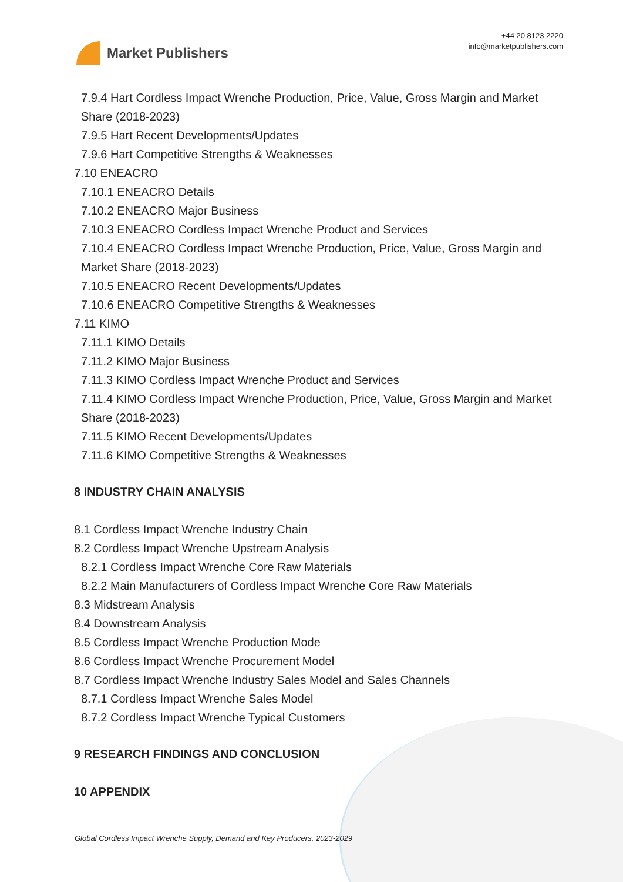Market Publishers
+44 20 8123 2220
info@marketpublishers.com
7.9.4 Hart Cordless Impact Wrenche Production, Price, Value, Gross Margin and Market Share (2018-2023)
7.9.5 Hart Recent Developments/Updates
7.9.6 Hart Competitive Strengths & Weaknesses
7.10 ENEACRO
7.10.1 ENEACRO Details
7.10.2 ENEACRO Major Business
7.10.3 ENEACRO Cordless Impact Wrenche Product and Services
7.10.4 ENEACRO Cordless Impact Wrenche Production, Price, Value, Gross Margin and Market Share (2018-2023)
7.10.5 ENEACRO Recent Developments/Updates
7.10.6 ENEACRO Competitive Strengths & Weaknesses
7.11 KIMO
7.11.1 KIMO Details
7.11.2 KIMO Major Business
7.11.3 KIMO Cordless Impact Wrenche Product and Services
7.11.4 KIMO Cordless Impact Wrenche Production, Price, Value, Gross Margin and Market Share (2018-2023)
7.11.5 KIMO Recent Developments/Updates
7.11.6 KIMO Competitive Strengths & Weaknesses
8 INDUSTRY CHAIN ANALYSIS
8.1 Cordless Impact Wrenche Industry Chain
8.2 Cordless Impact Wrenche Upstream Analysis
8.2.1 Cordless Impact Wrenche Core Raw Materials
8.2.2 Main Manufacturers of Cordless Impact Wrenche Core Raw Materials
8.3 Midstream Analysis
8.4 Downstream Analysis
8.5 Cordless Impact Wrenche Production Mode
8.6 Cordless Impact Wrenche Procurement Model
8.7 Cordless Impact Wrenche Industry Sales Model and Sales Channels
8.7.1 Cordless Impact Wrenche Sales Model
8.7.2 Cordless Impact Wrenche Typical Customers
9 RESEARCH FINDINGS AND CONCLUSION
10 APPENDIX
Global Cordless Impact Wrenche Supply, Demand and Key Producers, 2023-2029